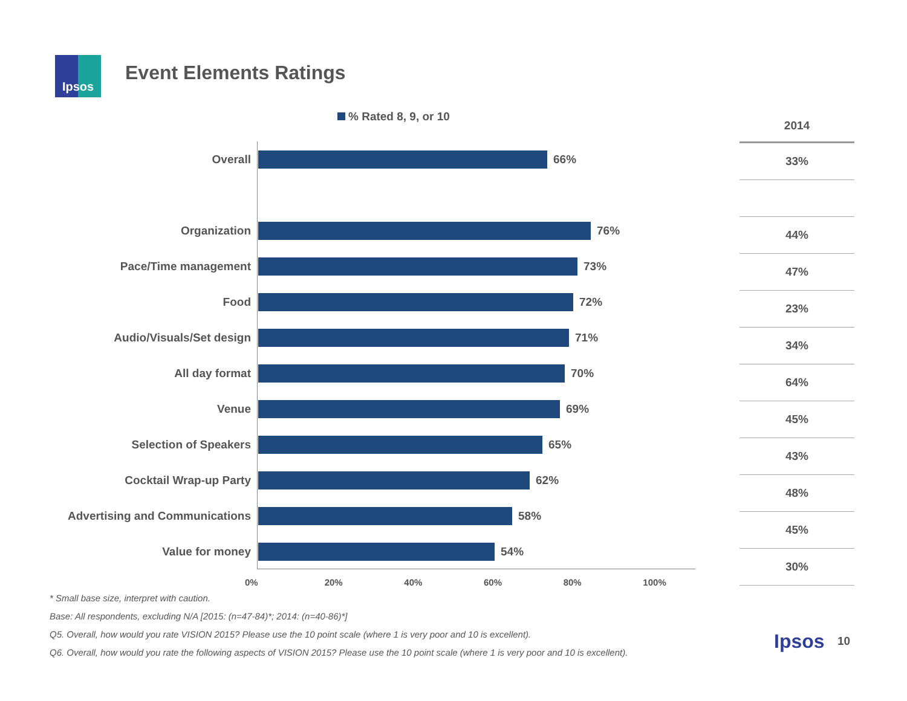Ipsos Event Elements Ratings
% Rated 8, 9, or 10
Overall 66%
Organization 76%
Pace/Time management 73%
Food 72%
Audio/Visuals/Set design 71%
All day format 70%
Venue 69%
Selection of Speakers 65%
Cocktail Wrap-up Party 62%
Advertising and Communications
58%
Value for money 54%
0% 20% 40% 60% 80% 100%
| 2014 |
| --- |
| 33% |
| 44% |
| 47% |
| 23% |
| 34% |
| 64% |
| 45% |
| 43% |
| 48% |
| 45% |
| 30% |
* Small base size, interpret with caution.
Base: All respondents, excluding N/A [2015: (n=47-84)*; 2014: (n=40-86)*]
Q5. Overall, how would you rate VISION 2015? Please use the 10 point scale (where 1 is very poor and 10 is excellent).
Q6. Overall, how would you rate the following aspects of VISION 2015? Please use the 10 point scale (where 1 is very poor and 10 is excellent).
Ipsos 10